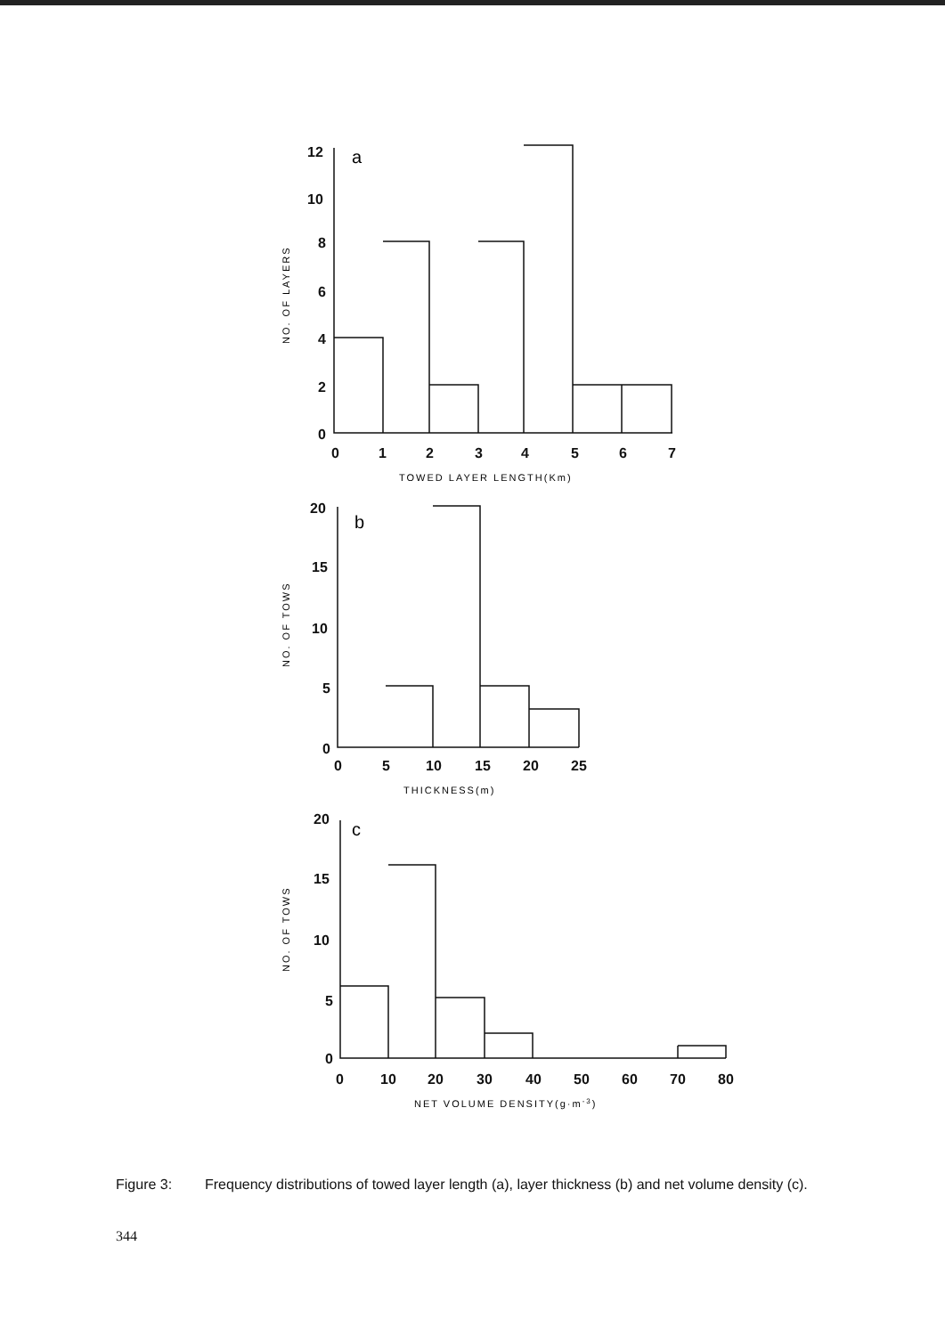12
10
8
6
4
2
0
0
1
2
3
4
5
6
7
a
NO. OF LAYERS
TOWED LAYER LENGTH(Km)
20
15
10
5
0
0
5
10
15
20
25
b
NO. OF TOWS
THICKNESS(m)
20
15
10
5
0
0
10
20
30
40
50
60
70
80
c
NO. OF TOWS
NET VOLUME DENSITY(g·m-3)
Figure 3: Frequency distributions of towed layer length (a), layer thickness (b) and net volume density (c).
344